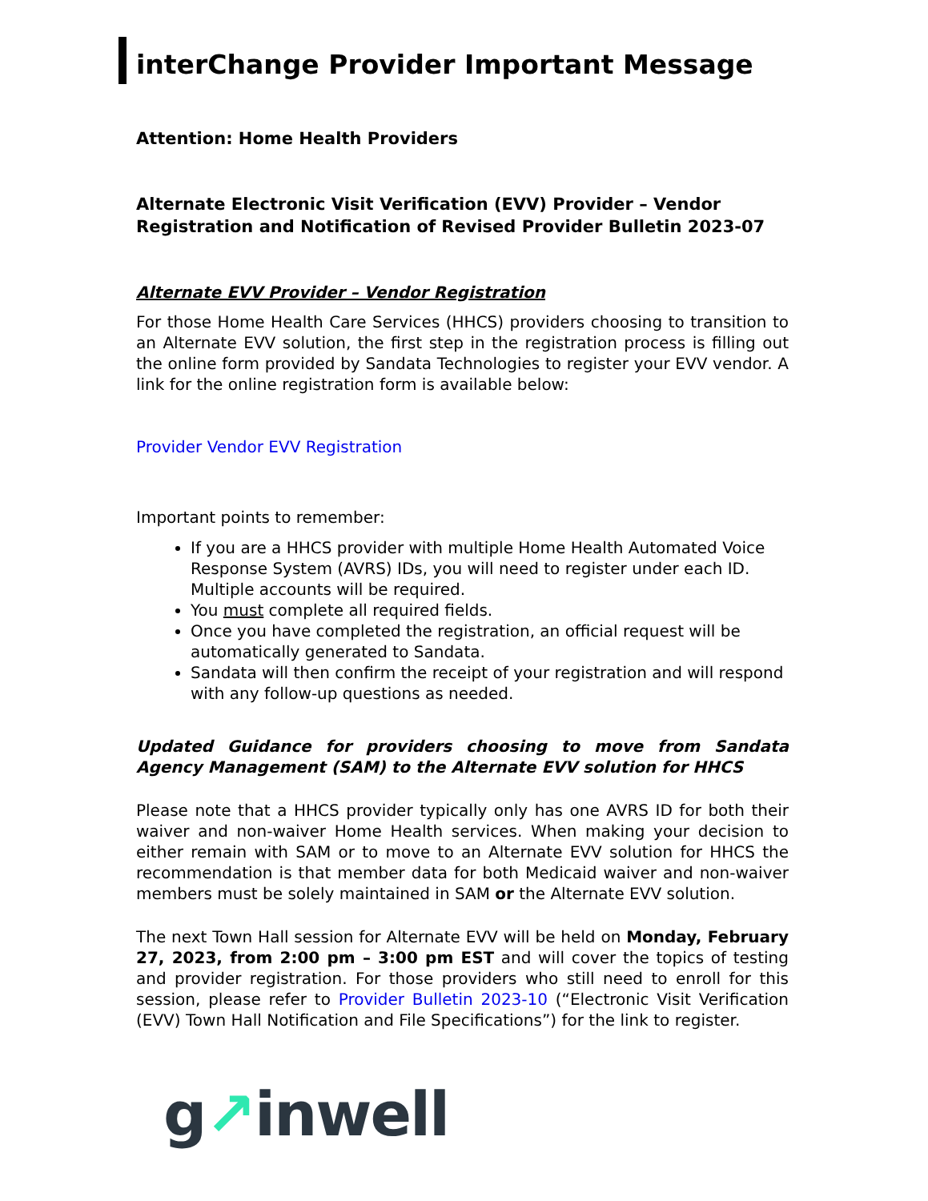interChange Provider Important Message
Attention: Home Health Providers
Alternate Electronic Visit Verification (EVV) Provider – Vendor Registration and Notification of Revised Provider Bulletin 2023-07
Alternate EVV Provider – Vendor Registration
For those Home Health Care Services (HHCS) providers choosing to transition to an Alternate EVV solution, the first step in the registration process is filling out the online form provided by Sandata Technologies to register your EVV vendor. A link for the online registration form is available below:
Provider Vendor EVV Registration
Important points to remember:
If you are a HHCS provider with multiple Home Health Automated Voice Response System (AVRS) IDs, you will need to register under each ID. Multiple accounts will be required.
You must complete all required fields.
Once you have completed the registration, an official request will be automatically generated to Sandata.
Sandata will then confirm the receipt of your registration and will respond with any follow-up questions as needed.
Updated Guidance for providers choosing to move from Sandata Agency Management (SAM) to the Alternate EVV solution for HHCS
Please note that a HHCS provider typically only has one AVRS ID for both their waiver and non-waiver Home Health services. When making your decision to either remain with SAM or to move to an Alternate EVV solution for HHCS the recommendation is that member data for both Medicaid waiver and non-waiver members must be solely maintained in SAM or the Alternate EVV solution.
The next Town Hall session for Alternate EVV will be held on Monday, February 27, 2023, from 2:00 pm – 3:00 pm EST and will cover the topics of testing and provider registration. For those providers who still need to enroll for this session, please refer to Provider Bulletin 2023-10 (“Electronic Visit Verification (EVV) Town Hall Notification and File Specifications”) for the link to register.
g↗inwell